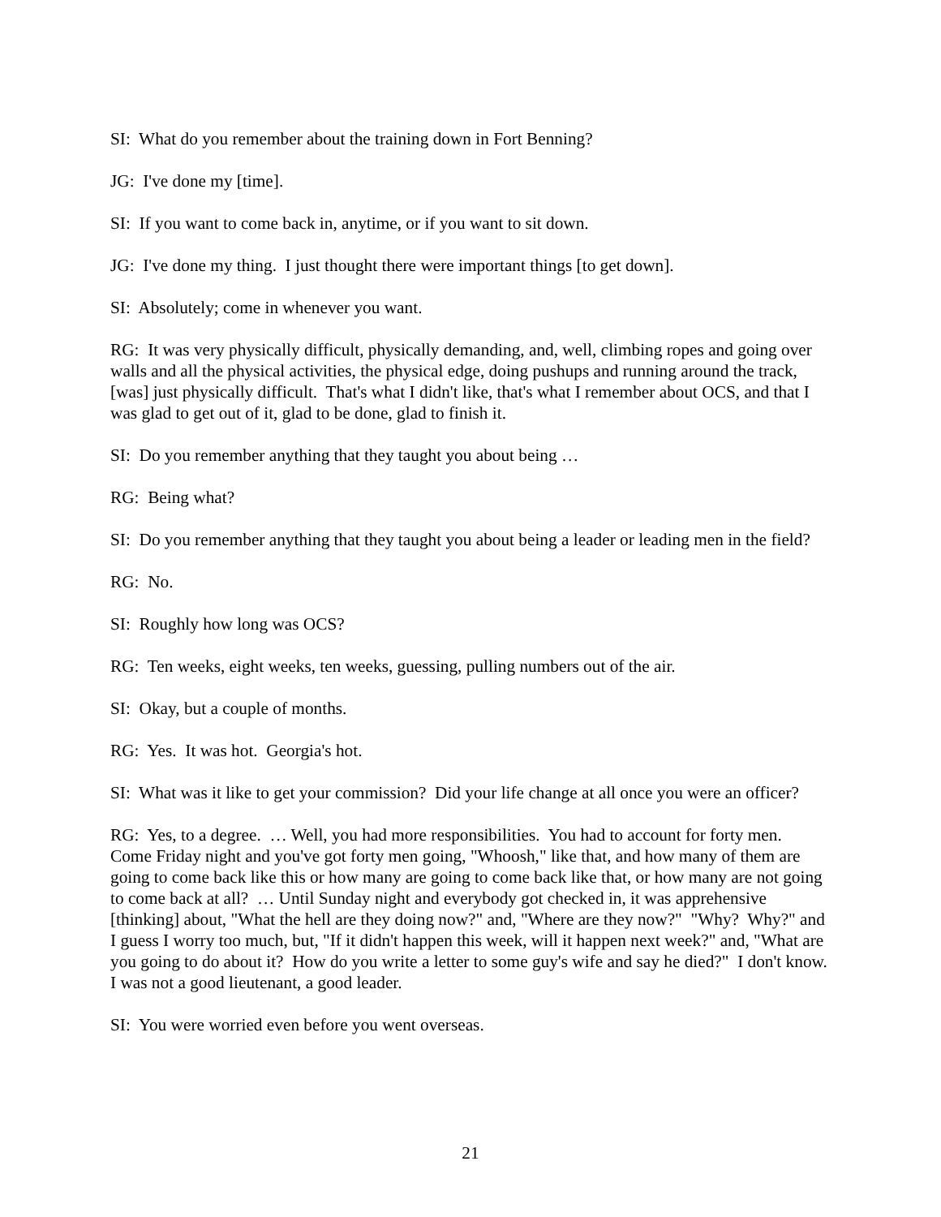SI: What do you remember about the training down in Fort Benning?
JG: I've done my [time].
SI: If you want to come back in, anytime, or if you want to sit down.
JG: I've done my thing. I just thought there were important things [to get down].
SI: Absolutely; come in whenever you want.
RG: It was very physically difficult, physically demanding, and, well, climbing ropes and going over walls and all the physical activities, the physical edge, doing pushups and running around the track, [was] just physically difficult. That's what I didn't like, that's what I remember about OCS, and that I was glad to get out of it, glad to be done, glad to finish it.
SI: Do you remember anything that they taught you about being …
RG: Being what?
SI: Do you remember anything that they taught you about being a leader or leading men in the field?
RG: No.
SI: Roughly how long was OCS?
RG: Ten weeks, eight weeks, ten weeks, guessing, pulling numbers out of the air.
SI: Okay, but a couple of months.
RG: Yes. It was hot. Georgia's hot.
SI: What was it like to get your commission? Did your life change at all once you were an officer?
RG: Yes, to a degree. … Well, you had more responsibilities. You had to account for forty men. Come Friday night and you've got forty men going, "Whoosh," like that, and how many of them are going to come back like this or how many are going to come back like that, or how many are not going to come back at all? … Until Sunday night and everybody got checked in, it was apprehensive [thinking] about, "What the hell are they doing now?" and, "Where are they now?" "Why? Why?" and I guess I worry too much, but, "If it didn't happen this week, will it happen next week?" and, "What are you going to do about it? How do you write a letter to some guy's wife and say he died?" I don't know. I was not a good lieutenant, a good leader.
SI: You were worried even before you went overseas.
21